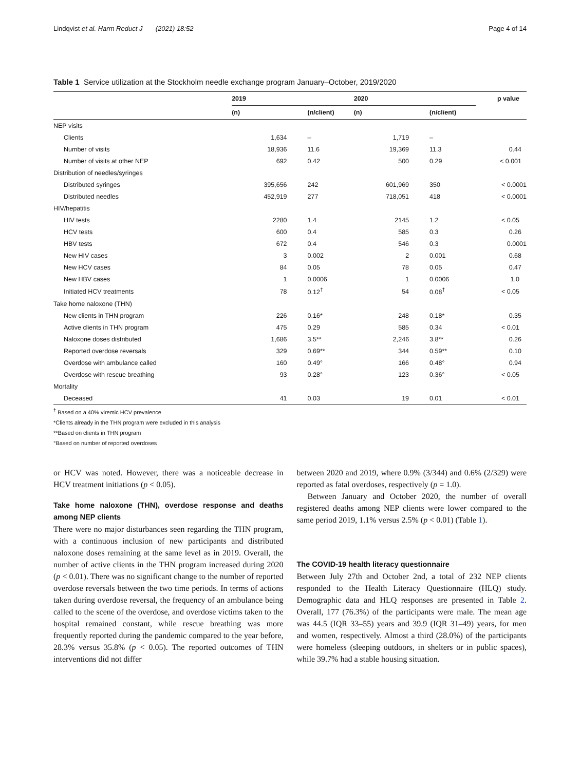Lindqvist et al. Harm Reduct J (2021) 18:52 Page 4 of 14
Table 1 Service utilization at the Stockholm needle exchange program January–October, 2019/2020
| | 2019 | | 2020 | | p value |
| --- | --- | --- | --- | --- | --- |
| | (n) | (n/client) | (n) | (n/client) | |
| NEP visits | | | | | |
| Clients | 1,634 | – | 1,719 | – | |
| Number of visits | 18,936 | 11.6 | 19,369 | 11.3 | 0.44 |
| Number of visits at other NEP | 692 | 0.42 | 500 | 0.29 | < 0.001 |
| Distribution of needles/syringes | | | | | |
| Distributed syringes | 395,656 | 242 | 601,969 | 350 | < 0.0001 |
| Distributed needles | 452,919 | 277 | 718,051 | 418 | < 0.0001 |
| HIV/hepatitis | | | | | |
| HIV tests | 2280 | 1.4 | 2145 | 1.2 | < 0.05 |
| HCV tests | 600 | 0.4 | 585 | 0.3 | 0.26 |
| HBV tests | 672 | 0.4 | 546 | 0.3 | 0.0001 |
| New HIV cases | 3 | 0.002 | 2 | 0.001 | 0.68 |
| New HCV cases | 84 | 0.05 | 78 | 0.05 | 0.47 |
| New HBV cases | 1 | 0.0006 | 1 | 0.0006 | 1.0 |
| Initiated HCV treatments | 78 | 0.12<sup>†</sup> | 54 | 0.08<sup>†</sup> | < 0.05 |
| Take home naloxone (THN) | | | | | |
| New clients in THN program | 226 | 0.16* | 248 | 0.18* | 0.35 |
| Active clients in THN program | 475 | 0.29 | 585 | 0.34 | < 0.01 |
| Naloxone doses distributed | 1,686 | 3.5** | 2,246 | 3.8** | 0.26 |
| Reported overdose reversals | 329 | 0.69** | 344 | 0.59** | 0.10 |
| Overdose with ambulance called | 160 | 0.49° | 166 | 0.48° | 0.94 |
| Overdose with rescue breathing | 93 | 0.28° | 123 | 0.36° | < 0.05 |
| Mortality | | | | | |
| Deceased | 41 | 0.03 | 19 | 0.01 | < 0.01 |
<sup>†</sup> Based on a 40% viremic HCV prevalence
*Clients already in the THN program were excluded in this analysis
**Based on clients in THN program
°Based on number of reported overdoses
or HCV was noted. However, there was a noticeable decrease in HCV treatment initiations (p < 0.05).
Take home naloxone (THN), overdose response and deaths among NEP clients
There were no major disturbances seen regarding the THN program, with a continuous inclusion of new participants and distributed naloxone doses remaining at the same level as in 2019. Overall, the number of active clients in the THN program increased during 2020 (p < 0.01). There was no significant change to the number of reported overdose reversals between the two time periods. In terms of actions taken during overdose reversal, the frequency of an ambulance being called to the scene of the overdose, and overdose victims taken to the hospital remained constant, while rescue breathing was more frequently reported during the pandemic compared to the year before, 28.3% versus 35.8% (p < 0.05). The reported outcomes of THN interventions did not differ
between 2020 and 2019, where 0.9% (3/344) and 0.6% (2/329) were reported as fatal overdoses, respectively (p = 1.0).
Between January and October 2020, the number of overall registered deaths among NEP clients were lower compared to the same period 2019, 1.1% versus 2.5% (p < 0.01) (Table 1).
The COVID-19 health literacy questionnaire
Between July 27th and October 2nd, a total of 232 NEP clients responded to the Health Literacy Questionnaire (HLQ) study. Demographic data and HLQ responses are presented in Table 2. Overall, 177 (76.3%) of the participants were male. The mean age was 44.5 (IQR 33–55) years and 39.9 (IQR 31–49) years, for men and women, respectively. Almost a third (28.0%) of the participants were homeless (sleeping outdoors, in shelters or in public spaces), while 39.7% had a stable housing situation.